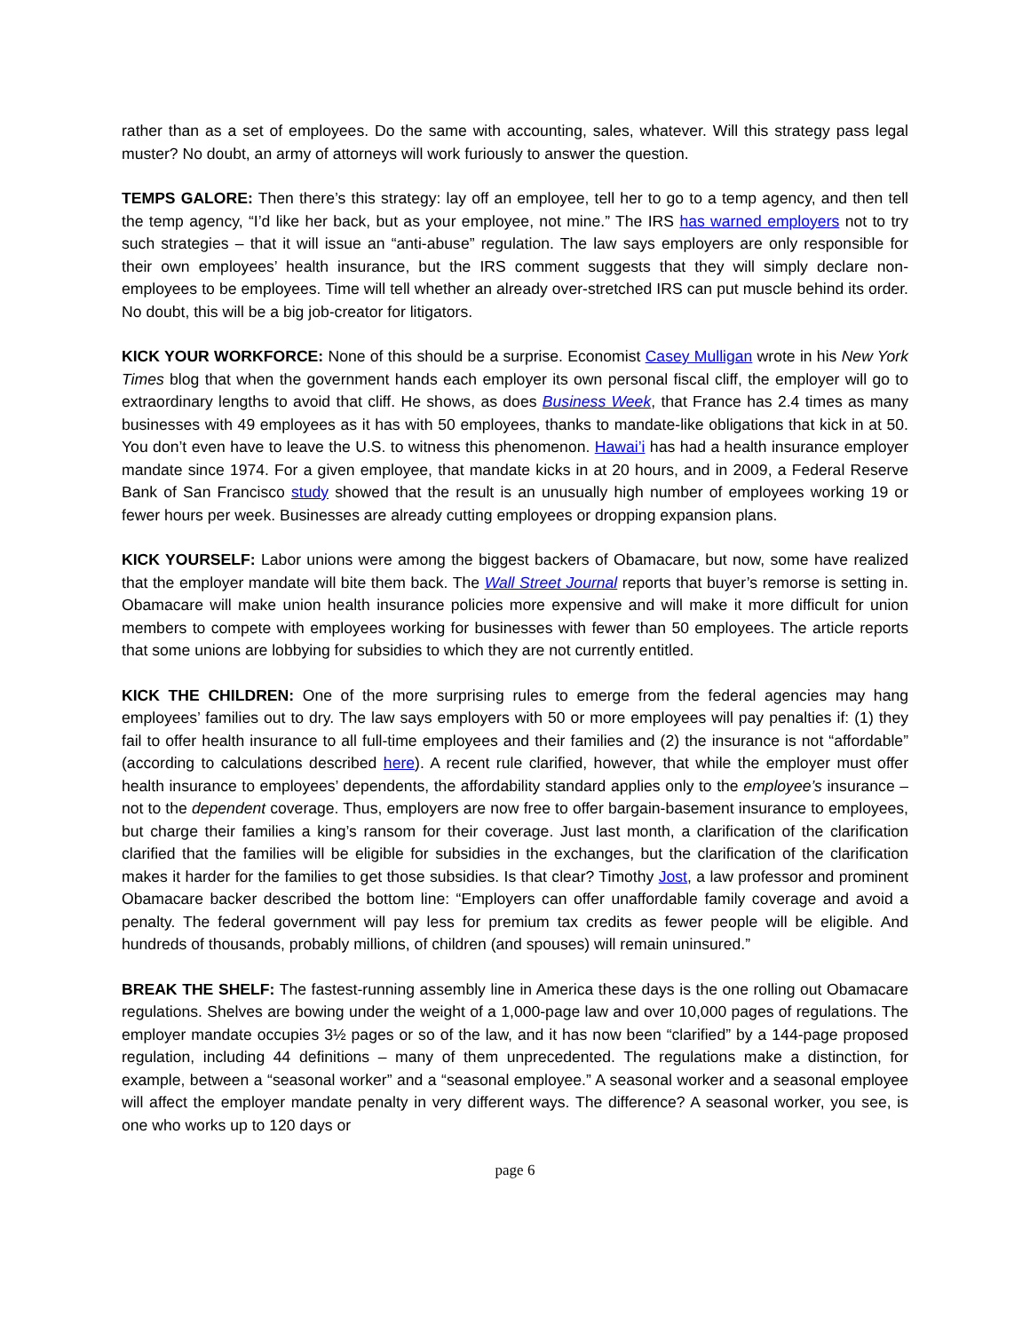rather than as a set of employees. Do the same with accounting, sales, whatever. Will this strategy pass legal muster? No doubt, an army of attorneys will work furiously to answer the question.
TEMPS GALORE: Then there’s this strategy: lay off an employee, tell her to go to a temp agency, and then tell the temp agency, “I’d like her back, but as your employee, not mine.” The IRS has warned employers not to try such strategies – that it will issue an “anti-abuse” regulation. The law says employers are only responsible for their own employees’ health insurance, but the IRS comment suggests that they will simply declare non-employees to be employees. Time will tell whether an already over-stretched IRS can put muscle behind its order. No doubt, this will be a big job-creator for litigators.
KICK YOUR WORKFORCE: None of this should be a surprise. Economist Casey Mulligan wrote in his New York Times blog that when the government hands each employer its own personal fiscal cliff, the employer will go to extraordinary lengths to avoid that cliff. He shows, as does Business Week, that France has 2.4 times as many businesses with 49 employees as it has with 50 employees, thanks to mandate-like obligations that kick in at 50. You don’t even have to leave the U.S. to witness this phenomenon. Hawai’i has had a health insurance employer mandate since 1974. For a given employee, that mandate kicks in at 20 hours, and in 2009, a Federal Reserve Bank of San Francisco study showed that the result is an unusually high number of employees working 19 or fewer hours per week. Businesses are already cutting employees or dropping expansion plans.
KICK YOURSELF: Labor unions were among the biggest backers of Obamacare, but now, some have realized that the employer mandate will bite them back. The Wall Street Journal reports that buyer’s remorse is setting in. Obamacare will make union health insurance policies more expensive and will make it more difficult for union members to compete with employees working for businesses with fewer than 50 employees. The article reports that some unions are lobbying for subsidies to which they are not currently entitled.
KICK THE CHILDREN: One of the more surprising rules to emerge from the federal agencies may hang employees’ families out to dry. The law says employers with 50 or more employees will pay penalties if: (1) they fail to offer health insurance to all full-time employees and their families and (2) the insurance is not “affordable” (according to calculations described here). A recent rule clarified, however, that while the employer must offer health insurance to employees’ dependents, the affordability standard applies only to the employee’s insurance – not to the dependent coverage. Thus, employers are now free to offer bargain-basement insurance to employees, but charge their families a king’s ransom for their coverage. Just last month, a clarification of the clarification clarified that the families will be eligible for subsidies in the exchanges, but the clarification of the clarification makes it harder for the families to get those subsidies. Is that clear? Timothy Jost, a law professor and prominent Obamacare backer described the bottom line: “Employers can offer unaffordable family coverage and avoid a penalty. The federal government will pay less for premium tax credits as fewer people will be eligible. And hundreds of thousands, probably millions, of children (and spouses) will remain uninsured.”
BREAK THE SHELF: The fastest-running assembly line in America these days is the one rolling out Obamacare regulations. Shelves are bowing under the weight of a 1,000-page law and over 10,000 pages of regulations. The employer mandate occupies 3½ pages or so of the law, and it has now been “clarified” by a 144-page proposed regulation, including 44 definitions – many of them unprecedented. The regulations make a distinction, for example, between a “seasonal worker” and a “seasonal employee.” A seasonal worker and a seasonal employee will affect the employer mandate penalty in very different ways. The difference? A seasonal worker, you see, is one who works up to 120 days or
page 6